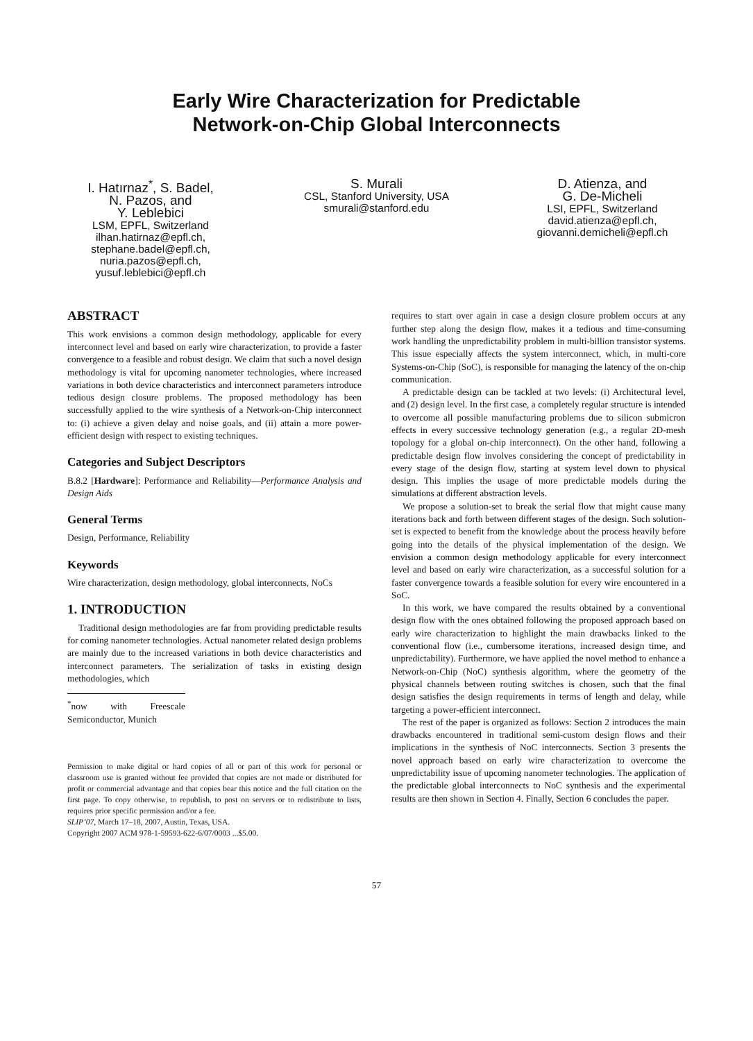Early Wire Characterization for Predictable
Network-on-Chip Global Interconnects
I. Hatırnaz<sup>*</sup>, S. Badel,
N. Pazos, and
Y. Leblebici
LSM, EPFL, Switzerland
ilhan.hatirnaz@epfl.ch,
stephane.badel@epfl.ch,
nuria.pazos@epfl.ch,
yusuf.leblebici@epfl.ch
S. Murali
CSL, Stanford University, USA
smurali@stanford.edu
D. Atienza, and
G. De-Micheli
LSI, EPFL, Switzerland
david.atienza@epfl.ch,
giovanni.demicheli@epfl.ch
ABSTRACT
This work envisions a common design methodology, applicable for every interconnect level and based on early wire characterization, to provide a faster convergence to a feasible and robust design. We claim that such a novel design methodology is vital for upcoming nanometer technologies, where increased variations in both device characteristics and interconnect parameters introduce tedious design closure problems. The proposed methodology has been successfully applied to the wire synthesis of a Network-on-Chip interconnect to: (i) achieve a given delay and noise goals, and (ii) attain a more power-efficient design with respect to existing techniques.
Categories and Subject Descriptors
B.8.2 [Hardware]: Performance and Reliability—Performance Analysis and Design Aids
General Terms
Design, Performance, Reliability
Keywords
Wire characterization, design methodology, global interconnects, NoCs
1. INTRODUCTION
Traditional design methodologies are far from providing predictable results for coming nanometer technologies. Actual nanometer related design problems are mainly due to the increased variations in both device characteristics and interconnect parameters. The serialization of tasks in existing design methodologies, which
<sup>*</sup> now with Freescale Semiconductor, Munich
Permission to make digital or hard copies of all or part of this work for personal or classroom use is granted without fee provided that copies are not made or distributed for profit or commercial advantage and that copies bear this notice and the full citation on the first page. To copy otherwise, to republish, to post on servers or to redistribute to lists, requires prior specific permission and/or a fee.
SLIP’07, March 17–18, 2007, Austin, Texas, USA.
Copyright 2007 ACM 978-1-59593-622-6/07/0003 ...$5.00.
requires to start over again in case a design closure problem occurs at any further step along the design flow, makes it a tedious and time-consuming work handling the unpredictability problem in multi-billion transistor systems. This issue especially affects the system interconnect, which, in multi-core Systems-on-Chip (SoC), is responsible for managing the latency of the on-chip communication.
A predictable design can be tackled at two levels: (i) Architectural level, and (2) design level. In the first case, a completely regular structure is intended to overcome all possible manufacturing problems due to silicon submicron effects in every successive technology generation (e.g., a regular 2D-mesh topology for a global on-chip interconnect). On the other hand, following a predictable design flow involves considering the concept of predictability in every stage of the design flow, starting at system level down to physical design. This implies the usage of more predictable models during the simulations at different abstraction levels.
We propose a solution-set to break the serial flow that might cause many iterations back and forth between different stages of the design. Such solution-set is expected to benefit from the knowledge about the process heavily before going into the details of the physical implementation of the design. We envision a common design methodology applicable for every interconnect level and based on early wire characterization, as a successful solution for a faster convergence towards a feasible solution for every wire encountered in a SoC.
In this work, we have compared the results obtained by a conventional design flow with the ones obtained following the proposed approach based on early wire characterization to highlight the main drawbacks linked to the conventional flow (i.e., cumbersome iterations, increased design time, and unpredictability). Furthermore, we have applied the novel method to enhance a Network-on-Chip (NoC) synthesis algorithm, where the geometry of the physical channels between routing switches is chosen, such that the final design satisfies the design requirements in terms of length and delay, while targeting a power-efficient interconnect.
The rest of the paper is organized as follows: Section 2 introduces the main drawbacks encountered in traditional semi-custom design flows and their implications in the synthesis of NoC interconnects. Section 3 presents the novel approach based on early wire characterization to overcome the unpredictability issue of upcoming nanometer technologies. The application of the predictable global interconnects to NoC synthesis and the experimental results are then shown in Section 4. Finally, Section 6 concludes the paper.
57